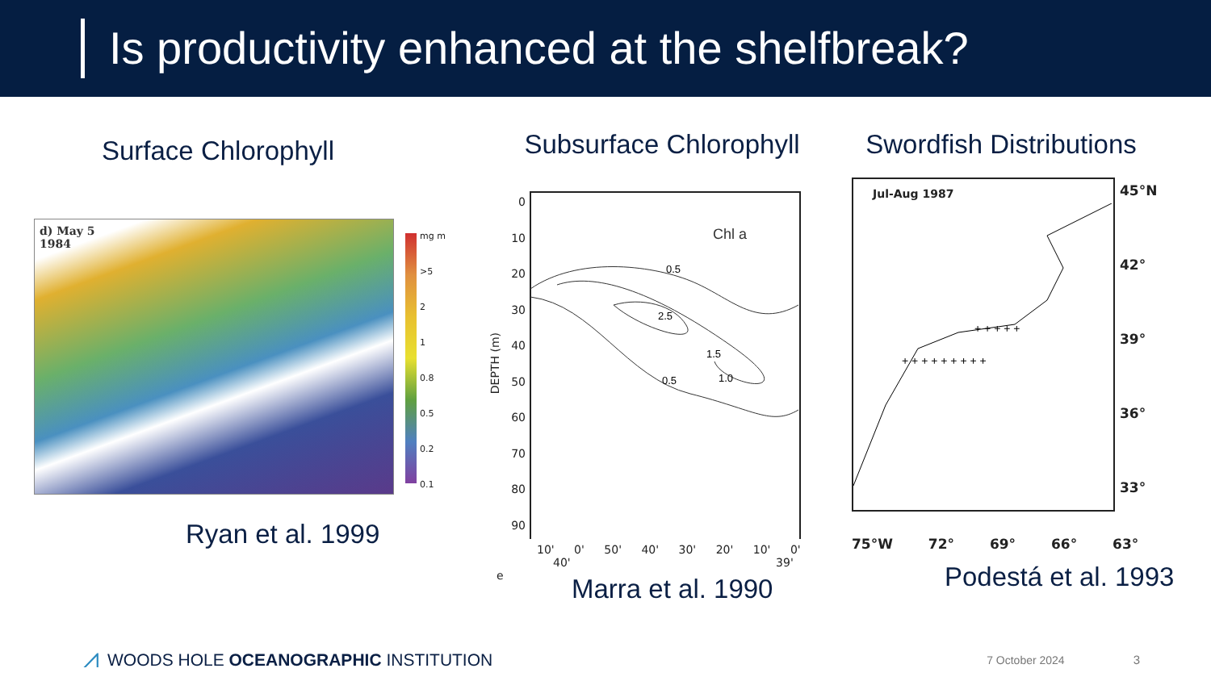Is productivity enhanced at the shelfbreak?
Surface Chlorophyll
d) May 5
1984
mg m
>5
2
1
0.8
0.5
0.2
0.1
Ryan et al. 1999
Subsurface Chlorophyll
DEPTH (m)
0
10
20
30
40
50
60
70
80
90
Chl a
0.5
2.5
1.5
1.0
0.5
10' 0' 50' 40' 30' 20' 10' 0'
40' 39'
e
Marra et al. 1990
Swordfish Distributions
Jul-Aug 1987
+ + + + + + + + +
+ + + + +
45°N
42°
39°
36°
33°
75°W 72° 69° 66° 63°
Podestá et al. 1993
⩘ WOODS HOLE OCEANOGRAPHIC INSTITUTION 7 October 2024 3